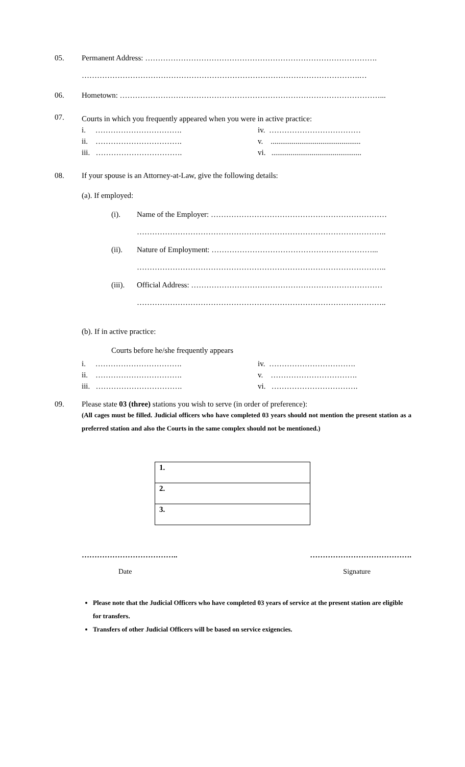05. Permanent Address: ……………………………………………………………………………….
……………………………………………………………………………………………….…
06. Hometown: …………………………………………………………………………………………...
07.
Courts in which you frequently appeared when you were in active practice:
i. ……………………………. iv. ……………………………… ii. ……………………………. v. ............................................... iii. ……………………………. vi. ...............................................
08. If your spouse is an Attorney-at-Law, give the following details:
(a). If employed:
(i). Name of the Employer: ……………………………………………………………
……………………………………………………………………………………..
(ii). Nature of Employment: ………………………………………………………...
……………………………………………………………………………………..
(iii). Official Address: …………………………………………………………………
……………………………………………………………………………………..
(b). If in active practice:
Courts before he/she frequently appears
i. ……………………………. iv. ……………………………. ii. ……………………………. v. ……………………………. iii. ……………………………. vi. …………………………….
09. Please state 03 (three) stations you wish to serve (in order of preference):
(All cages must be filled. Judicial officers who have completed 03 years should not mention the present station as a preferred station and also the Courts in the same complex should not be mentioned.)
| 1. |
| 2. |
| 3. |
……………………………….. ………………………………….
Date Signature
Please note that the Judicial Officers who have completed 03 years of service at the present station are eligible for transfers.
Transfers of other Judicial Officers will be based on service exigencies.